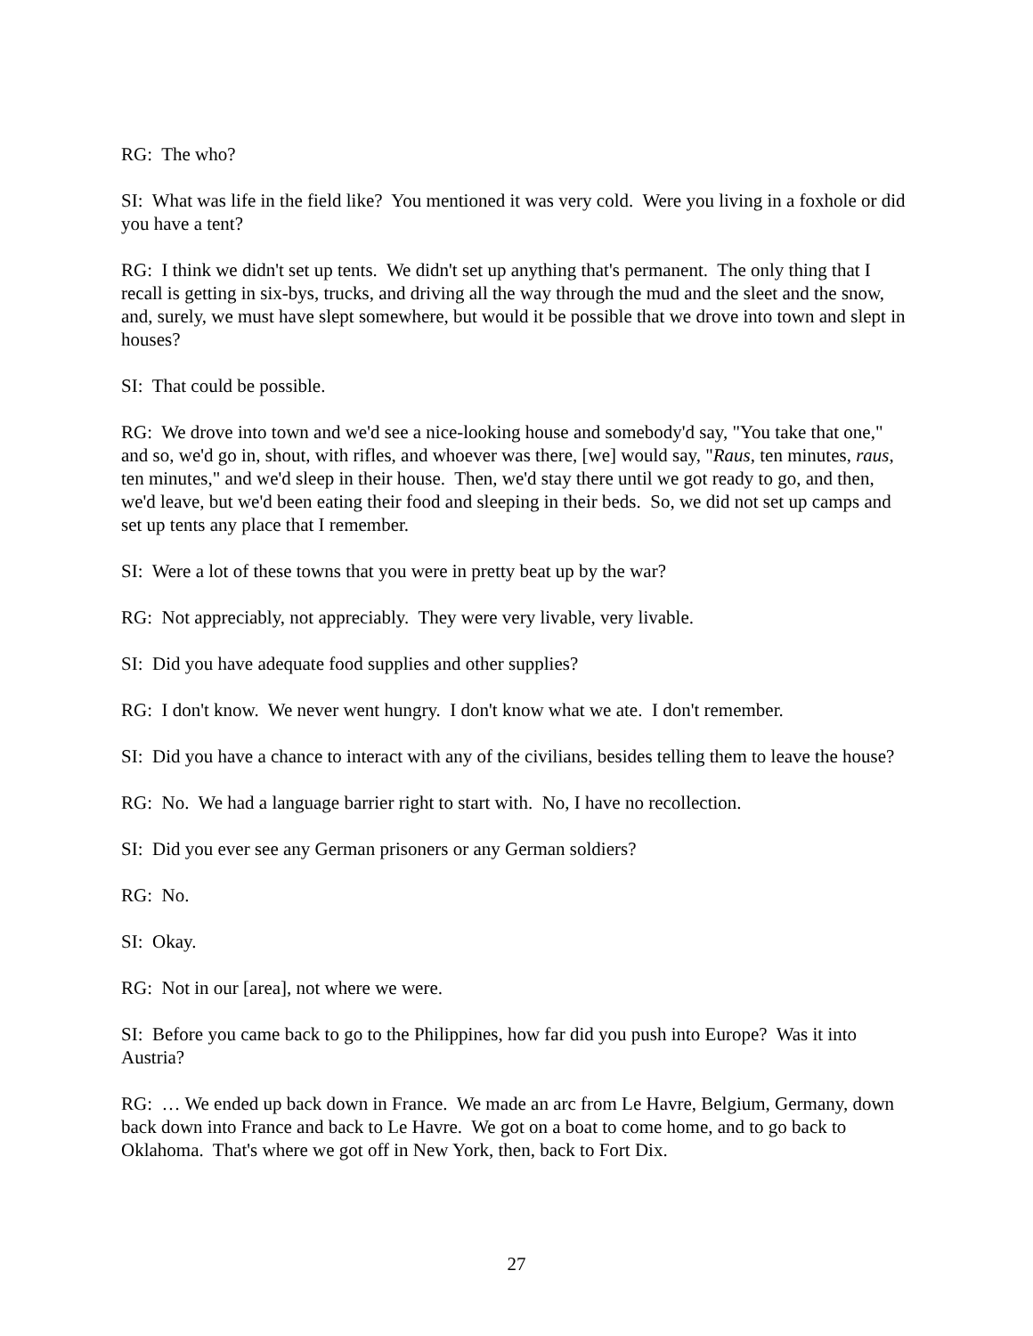RG: The who?
SI: What was life in the field like? You mentioned it was very cold. Were you living in a foxhole or did you have a tent?
RG: I think we didn't set up tents. We didn't set up anything that's permanent. The only thing that I recall is getting in six-bys, trucks, and driving all the way through the mud and the sleet and the snow, and, surely, we must have slept somewhere, but would it be possible that we drove into town and slept in houses?
SI: That could be possible.
RG: We drove into town and we'd see a nice-looking house and somebody'd say, "You take that one," and so, we'd go in, shout, with rifles, and whoever was there, [we] would say, "Raus, ten minutes, raus, ten minutes," and we'd sleep in their house. Then, we'd stay there until we got ready to go, and then, we'd leave, but we'd been eating their food and sleeping in their beds. So, we did not set up camps and set up tents any place that I remember.
SI: Were a lot of these towns that you were in pretty beat up by the war?
RG: Not appreciably, not appreciably. They were very livable, very livable.
SI: Did you have adequate food supplies and other supplies?
RG: I don't know. We never went hungry. I don't know what we ate. I don't remember.
SI: Did you have a chance to interact with any of the civilians, besides telling them to leave the house?
RG: No. We had a language barrier right to start with. No, I have no recollection.
SI: Did you ever see any German prisoners or any German soldiers?
RG: No.
SI: Okay.
RG: Not in our [area], not where we were.
SI: Before you came back to go to the Philippines, how far did you push into Europe? Was it into Austria?
RG: … We ended up back down in France. We made an arc from Le Havre, Belgium, Germany, down back down into France and back to Le Havre. We got on a boat to come home, and to go back to Oklahoma. That's where we got off in New York, then, back to Fort Dix.
27